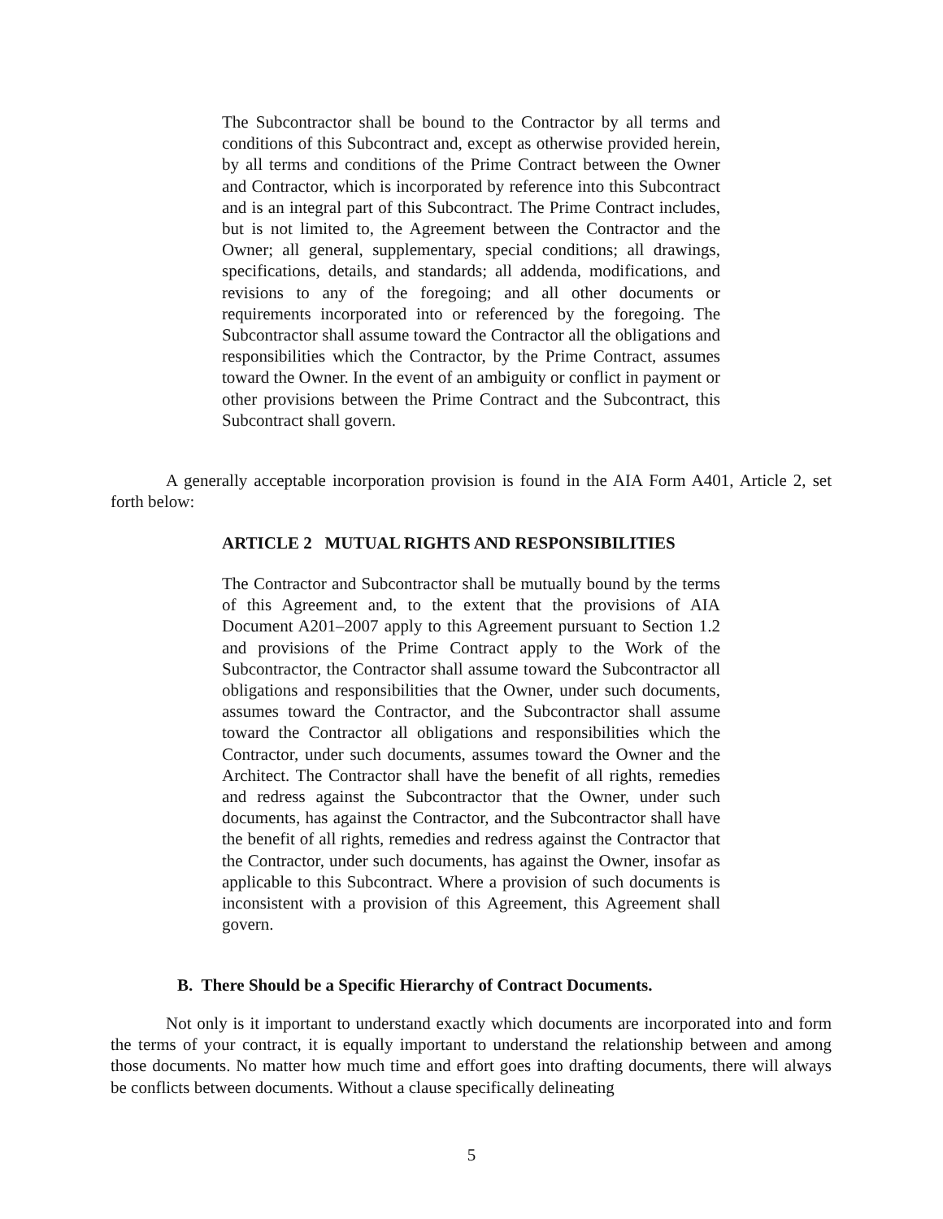The Subcontractor shall be bound to the Contractor by all terms and conditions of this Subcontract and, except as otherwise provided herein, by all terms and conditions of the Prime Contract between the Owner and Contractor, which is incorporated by reference into this Subcontract and is an integral part of this Subcontract. The Prime Contract includes, but is not limited to, the Agreement between the Contractor and the Owner; all general, supplementary, special conditions; all drawings, specifications, details, and standards; all addenda, modifications, and revisions to any of the foregoing; and all other documents or requirements incorporated into or referenced by the foregoing. The Subcontractor shall assume toward the Contractor all the obligations and responsibilities which the Contractor, by the Prime Contract, assumes toward the Owner. In the event of an ambiguity or conflict in payment or other provisions between the Prime Contract and the Subcontract, this Subcontract shall govern.
A generally acceptable incorporation provision is found in the AIA Form A401, Article 2, set forth below:
ARTICLE 2 MUTUAL RIGHTS AND RESPONSIBILITIES
The Contractor and Subcontractor shall be mutually bound by the terms of this Agreement and, to the extent that the provisions of AIA Document A201–2007 apply to this Agreement pursuant to Section 1.2 and provisions of the Prime Contract apply to the Work of the Subcontractor, the Contractor shall assume toward the Subcontractor all obligations and responsibilities that the Owner, under such documents, assumes toward the Contractor, and the Subcontractor shall assume toward the Contractor all obligations and responsibilities which the Contractor, under such documents, assumes toward the Owner and the Architect. The Contractor shall have the benefit of all rights, remedies and redress against the Subcontractor that the Owner, under such documents, has against the Contractor, and the Subcontractor shall have the benefit of all rights, remedies and redress against the Contractor that the Contractor, under such documents, has against the Owner, insofar as applicable to this Subcontract. Where a provision of such documents is inconsistent with a provision of this Agreement, this Agreement shall govern.
B. There Should be a Specific Hierarchy of Contract Documents.
Not only is it important to understand exactly which documents are incorporated into and form the terms of your contract, it is equally important to understand the relationship between and among those documents. No matter how much time and effort goes into drafting documents, there will always be conflicts between documents. Without a clause specifically delineating
5